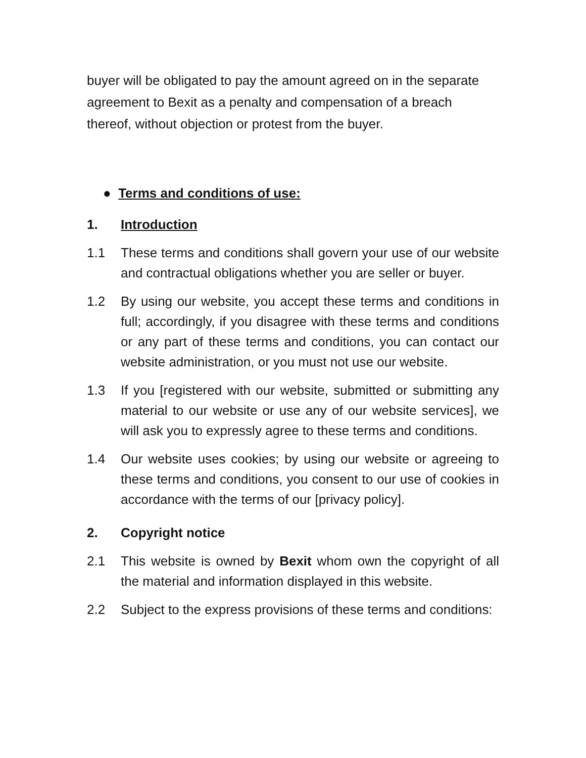buyer will be obligated to pay the amount agreed on in the separate agreement to Bexit as a penalty and compensation of a breach thereof, without objection or protest from the buyer.
● Terms and conditions of use:
1. Introduction
1.1 These terms and conditions shall govern your use of our website and contractual obligations whether you are seller or buyer.
1.2 By using our website, you accept these terms and conditions in full; accordingly, if you disagree with these terms and conditions or any part of these terms and conditions, you can contact our website administration, or you must not use our website.
1.3 If you [registered with our website, submitted or submitting any material to our website or use any of our website services], we will ask you to expressly agree to these terms and conditions.
1.4 Our website uses cookies; by using our website or agreeing to these terms and conditions, you consent to our use of cookies in accordance with the terms of our [privacy policy].
2. Copyright notice
2.1 This website is owned by Bexit whom own the copyright of all the material and information displayed in this website.
2.2 Subject to the express provisions of these terms and conditions: